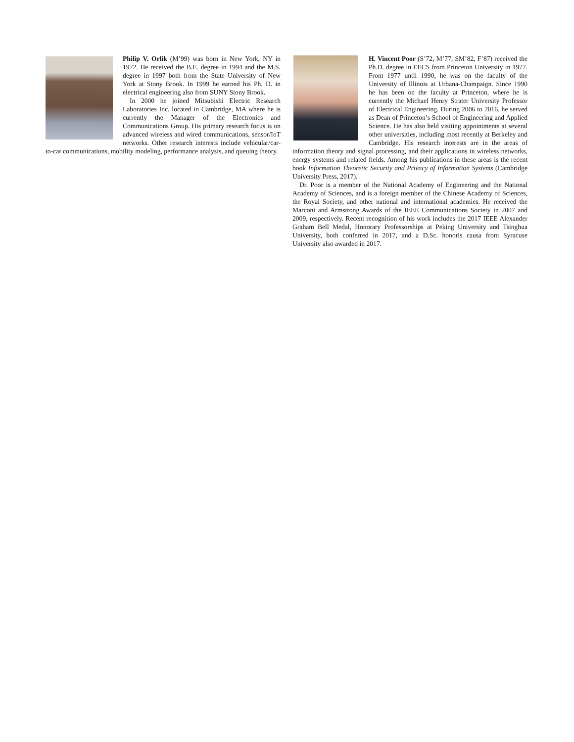Philip V. Orlik (M’99) was born in New York, NY in 1972. He received the B.E. degree in 1994 and the M.S. degree in 1997 both from the State University of New York at Stony Brook. In 1999 he earned his Ph. D. in electrical engineering also from SUNY Stony Brook.
In 2000 he joined Mitsubishi Electric Research Laboratories Inc. located in Cambridge, MA where he is currently the Manager of the Electronics and Communications Group. His primary research focus is on advanced wireless and wired communications, sensor/IoT networks. Other research interests include vehicular/car-to-car communications, mobility modeling, performance analysis, and queuing theory.
H. Vincent Poor (S’72, M’77, SM’82, F’87) received the Ph.D. degree in EECS from Princeton University in 1977. From 1977 until 1990, he was on the faculty of the University of Illinois at Urbana-Champaign. Since 1990 he has been on the faculty at Princeton, where he is currently the Michael Henry Strater University Professor of Electrical Engineering. During 2006 to 2016, he served as Dean of Princeton’s School of Engineering and Applied Science. He has also held visiting appointments at several other universities, including most recently at Berkeley and Cambridge. His research interests are in the areas of information theory and signal processing, and their applications in wireless networks, energy systems and related fields. Among his publications in these areas is the recent book Information Theoretic Security and Privacy of Information Systems (Cambridge University Press, 2017).
Dr. Poor is a member of the National Academy of Engineering and the National Academy of Sciences, and is a foreign member of the Chinese Academy of Sciences, the Royal Society, and other national and international academies. He received the Marconi and Armstrong Awards of the IEEE Communications Society in 2007 and 2009, respectively. Recent recognition of his work includes the 2017 IEEE Alexander Graham Bell Medal, Honorary Professorships at Peking University and Tsinghua University, both conferred in 2017, and a D.Sc. honoris causa from Syracuse University also awarded in 2017.